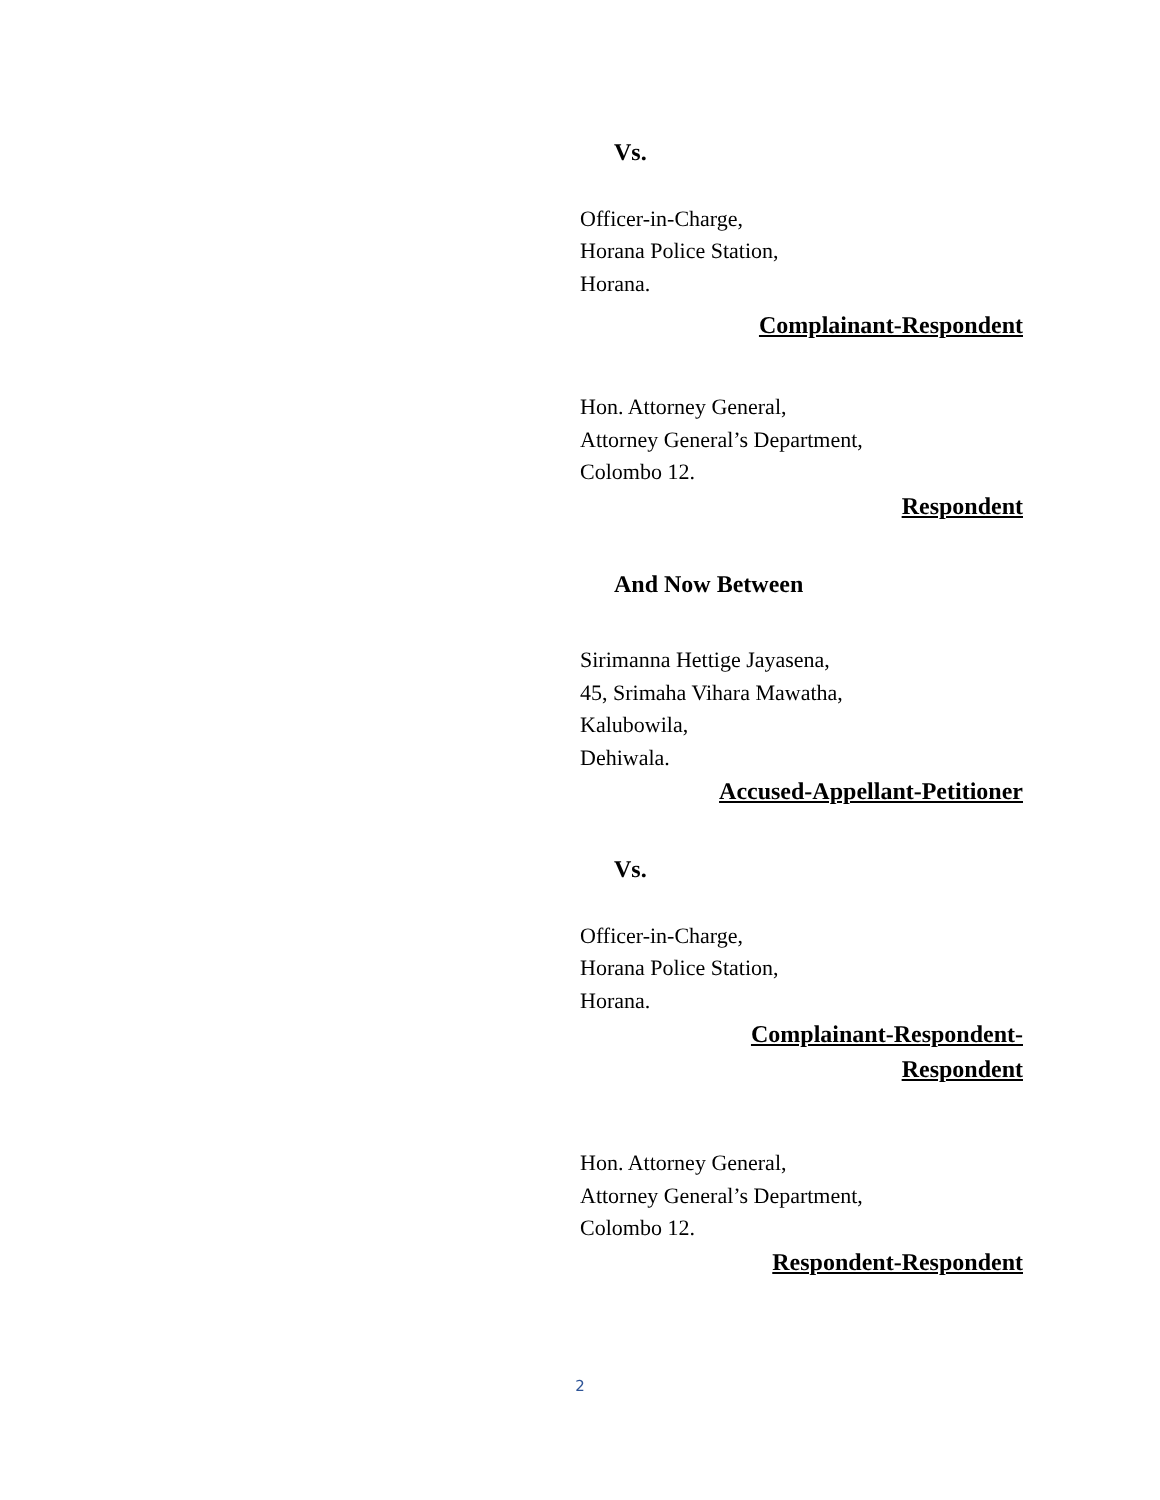Vs.
Officer-in-Charge,
Horana Police Station,
Horana.
Complainant-Respondent
Hon. Attorney General,
Attorney General’s Department,
Colombo 12.
Respondent
And Now Between
Sirimanna Hettige Jayasena,
45, Srimaha Vihara Mawatha,
Kalubowila,
Dehiwala.
Accused-Appellant-Petitioner
Vs.
Officer-in-Charge,
Horana Police Station,
Horana.
Complainant-Respondent-
Respondent
Hon. Attorney General,
Attorney General’s Department,
Colombo 12.
Respondent-Respondent
2